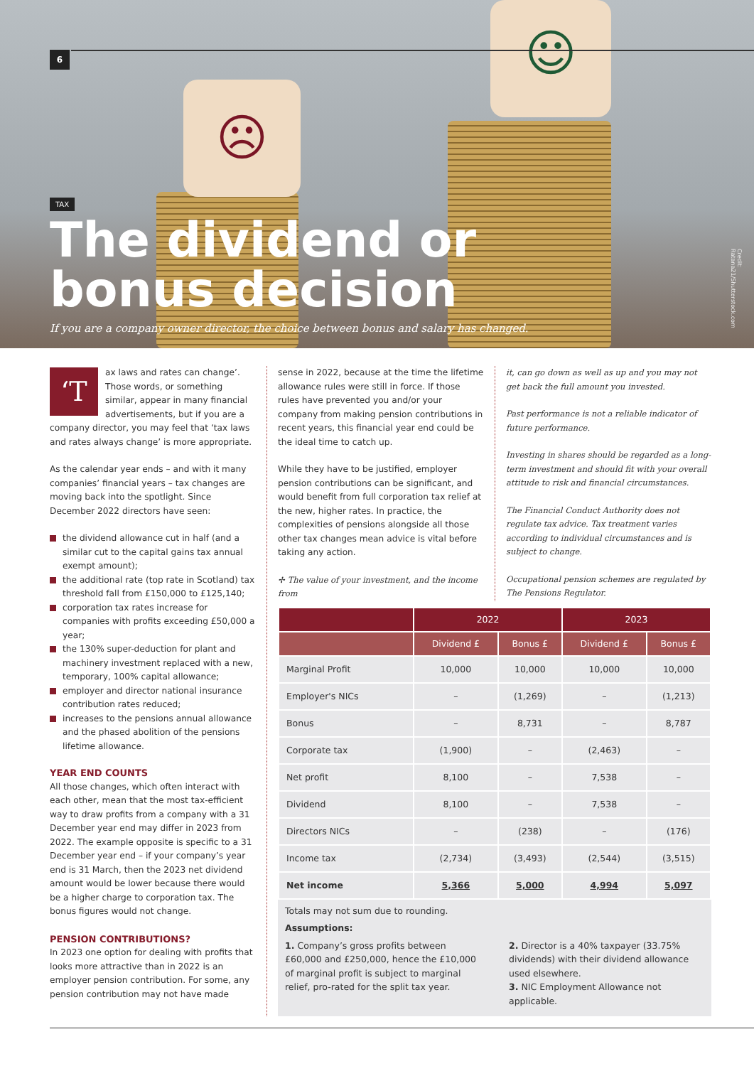☹
☺
6
TAX
The dividend or
bonus decision
If you are a company owner director, the choice between bonus and salary has changed.
Credit: Ratana21/Shutterstock.com
‘T ax laws and rates can change’. Those words, or something similar, appear in many financial advertisements, but if you are a company director, you may feel that ‘tax laws and rates always change’ is more appropriate.
As the calendar year ends – and with it many companies’ financial years – tax changes are moving back into the spotlight. Since December 2022 directors have seen:
the dividend allowance cut in half (and a similar cut to the capital gains tax annual exempt amount);
the additional rate (top rate in Scotland) tax threshold fall from £150,000 to £125,140;
corporation tax rates increase for companies with profits exceeding £50,000 a year;
the 130% super-deduction for plant and machinery investment replaced with a new, temporary, 100% capital allowance;
employer and director national insurance contribution rates reduced;
increases to the pensions annual allowance and the phased abolition of the pensions lifetime allowance.
YEAR END COUNTS
All those changes, which often interact with each other, mean that the most tax-efficient way to draw profits from a company with a 31 December year end may differ in 2023 from 2022. The example opposite is specific to a 31 December year end – if your company’s year end is 31 March, then the 2023 net dividend amount would be lower because there would be a higher charge to corporation tax. The bonus figures would not change.
PENSION CONTRIBUTIONS?
In 2023 one option for dealing with profits that looks more attractive than in 2022 is an employer pension contribution. For some, any pension contribution may not have made
sense in 2022, because at the time the lifetime allowance rules were still in force. If those rules have prevented you and/or your company from making pension contributions in recent years, this financial year end could be the ideal time to catch up.
While they have to be justified, employer pension contributions can be significant, and would benefit from full corporation tax relief at the new, higher rates. In practice, the complexities of pensions alongside all those other tax changes mean advice is vital before taking any action.
✢ The value of your investment, and the income from
it, can go down as well as up and you may not get back the full amount you invested.
Past performance is not a reliable indicator of future performance.
Investing in shares should be regarded as a long-term investment and should fit with your overall attitude to risk and financial circumstances.
The Financial Conduct Authority does not regulate tax advice. Tax treatment varies according to individual circumstances and is subject to change.
Occupational pension schemes are regulated by The Pensions Regulator.
| | 2022 | | 2023 | |
| --- | --- | --- | --- | --- |
| | Dividend £ | Bonus £ | Dividend £ | Bonus £ |
| Marginal Profit | 10,000 | 10,000 | 10,000 | 10,000 |
| Employer's NICs | – | (1,269) | – | (1,213) |
| Bonus | – | 8,731 | – | 8,787 |
| Corporate tax | (1,900) | – | (2,463) | – |
| Net profit | 8,100 | – | 7,538 | – |
| Dividend | 8,100 | – | 7,538 | – |
| Directors NICs | – | (238) | – | (176) |
| Income tax | (2,734) | (3,493) | (2,544) | (3,515) |
| Net income | 5,366 | 5,000 | 4,994 | 5,097 |
Totals may not sum due to rounding.
Assumptions:
1. Company’s gross profits between £60,000 and £250,000, hence the £10,000 of marginal profit is subject to marginal relief, pro-rated for the split tax year.
2. Director is a 40% taxpayer (33.75% dividends) with their dividend allowance used elsewhere.
3. NIC Employment Allowance not applicable.